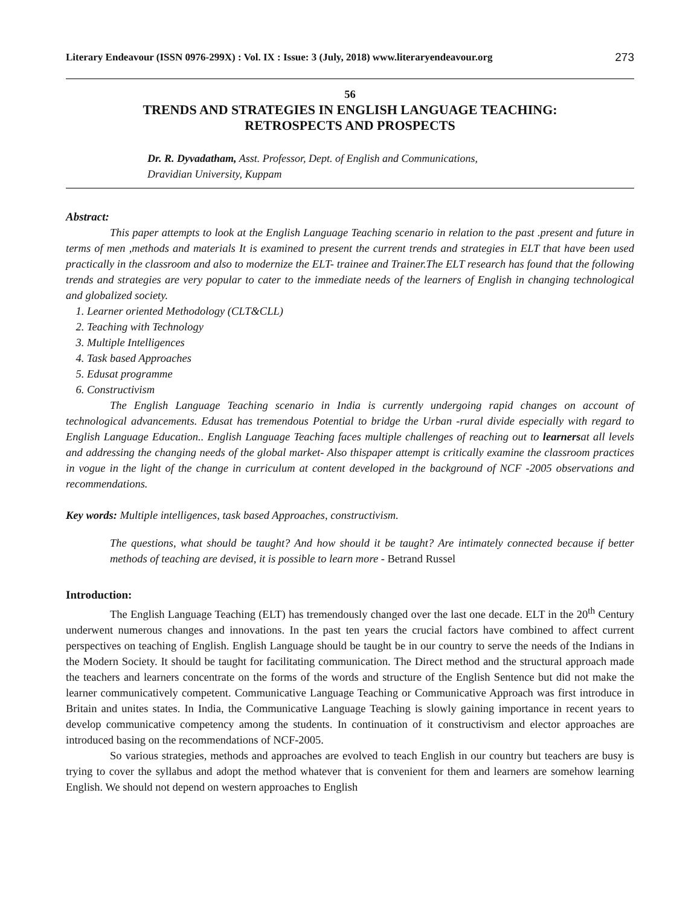Literary Endeavour (ISSN 0976-299X) : Vol. IX : Issue: 3 (July, 2018) www.literaryendeavour.org 273
56
TRENDS AND STRATEGIES IN ENGLISH LANGUAGE TEACHING:
RETROSPECTS AND PROSPECTS
Dr. R. Dyvadatham, Asst. Professor, Dept. of English and Communications,
Dravidian University, Kuppam
Abstract:
This paper attempts to look at the English Language Teaching scenario in relation to the past .present and future in terms of men ,methods and materials It is examined to present the current trends and strategies in ELT that have been used practically in the classroom and also to modernize the ELT- trainee and Trainer.The ELT research has found that the following trends and strategies are very popular to cater to the immediate needs of the learners of English in changing technological and globalized society.
1. Learner oriented Methodology (CLT&CLL)
2. Teaching with Technology
3. Multiple Intelligences
4. Task based Approaches
5. Edusat programme
6. Constructivism
The English Language Teaching scenario in India is currently undergoing rapid changes on account of technological advancements. Edusat has tremendous Potential to bridge the Urban -rural divide especially with regard to English Language Education.. English Language Teaching faces multiple challenges of reaching out to learnersat all levels and addressing the changing needs of the global market- Also thispaper attempt is critically examine the classroom practices in vogue in the light of the change in curriculum at content developed in the background of NCF -2005 observations and recommendations.
Key words: Multiple intelligences, task based Approaches, constructivism.
The questions, what should be taught? And how should it be taught? Are intimately connected because if better methods of teaching are devised, it is possible to learn more - Betrand Russel
Introduction:
The English Language Teaching (ELT) has tremendously changed over the last one decade. ELT in the 20<sup>th</sup> Century underwent numerous changes and innovations. In the past ten years the crucial factors have combined to affect current perspectives on teaching of English. English Language should be taught be in our country to serve the needs of the Indians in the Modern Society. It should be taught for facilitating communication. The Direct method and the structural approach made the teachers and learners concentrate on the forms of the words and structure of the English Sentence but did not make the learner communicatively competent. Communicative Language Teaching or Communicative Approach was first introduce in Britain and unites states. In India, the Communicative Language Teaching is slowly gaining importance in recent years to develop communicative competency among the students. In continuation of it constructivism and elector approaches are introduced basing on the recommendations of NCF-2005.
So various strategies, methods and approaches are evolved to teach English in our country but teachers are busy is trying to cover the syllabus and adopt the method whatever that is convenient for them and learners are somehow learning English. We should not depend on western approaches to English